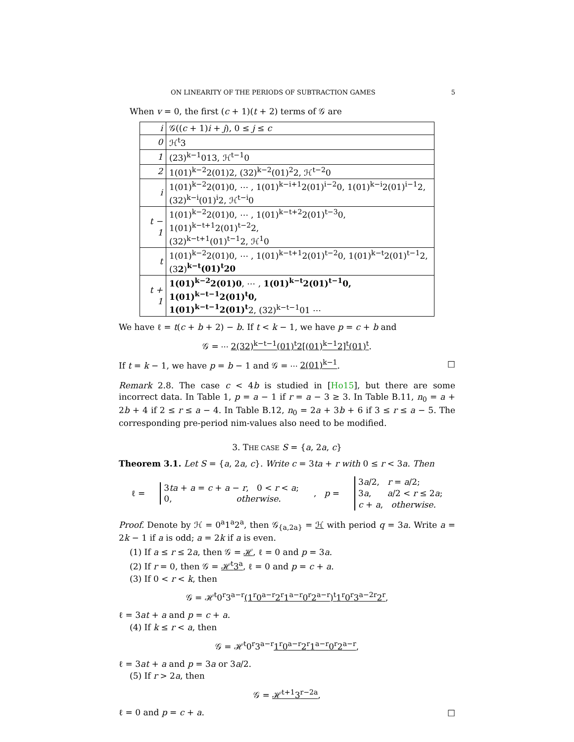ON LINEARITY OF THE PERIODS OF SUBTRACTION GAMES 5
When v = 0, the first (c + 1)(t + 2) terms of 𝒢 are
| i | 𝒢(( c + 1) i + j ), 0 ≤ j ≤ c |
| 0 | ℋ<sup>t</sup>3 |
| 1 | (23)<sup>k−1</sup>013, ℋ<sup>t−1</sup>0 |
| 2 | 1(01)<sup>k−2</sup>2(01)2, (32)<sup>k−2</sup>(01)<sup>2</sup>2, ℋ<sup>t−2</sup>0 |
| i | 1(01)<sup>k−2</sup>2(01)0, ⋯ , 1(01)<sup>k−i+1</sup>2(01)<sup>i−2</sup>0, 1(01)<sup>k−i</sup>2(01)<sup>i−1</sup>2, (32)<sup>k−i</sup>(01)<sup>i</sup>2, ℋ<sup>t−i</sup>0 |
| t − 1 | 1(01)<sup>k−2</sup>2(01)0, ⋯ , 1(01)<sup>k−t+2</sup>2(01)<sup>t−3</sup>0, 1(01)<sup>k−t+1</sup>2(01)<sup>t−2</sup>2, (32)<sup>k−t+1</sup>(01)<sup>t−1</sup>2, ℋ<sup>1</sup>0 |
| t | 1(01)<sup>k−2</sup>2(01)0, ⋯ , 1(01)<sup>k−t+1</sup>2(01)<sup>t−2</sup>0, 1(01)<sup>k−t</sup>2(01)<sup>t−1</sup>2, (3 2 ) <sup>k−t</sup>(01)<sup>t</sup>20 |
| t + 1 | 1(01)<sup>k−2</sup>2(01)0 , ⋯ , 1(01)<sup>k−t</sup>2(01)<sup>t−1</sup>0, 1(01)<sup>k−t−1</sup>2(01)<sup>t</sup>0, 1(01)<sup>k−t−1</sup>2(01)<sup>t</sup> 2, (32)<sup>k−t−1</sup>01 ⋯ |
We have ℓ = t(c + b + 2) − b. If t < k − 1, we have p = c + b and
𝒢 = ⋯ 2(32)<sup>k−t−1</sup>(01)<sup>t</sup>2[(01)<sup>k−1</sup>2]<sup>t</sup>(01)<sup>t</sup>.
If t = k − 1, we have p = b − 1 and 𝒢 = ⋯ 2(01)<sup>k−1</sup>. □
Remark 2.8. The case c < 4b is studied in [Ho15], but there are some incorrect data. In Table 1, p = a − 1 if r = a − 3 ≥ 3. In Table B.11, n<sub>0</sub> = a + 2b + 4 if 2 ≤ r ≤ a − 4. In Table B.12, n<sub>0</sub> = 2a + 3b + 6 if 3 ≤ r ≤ a − 5. The corresponding pre-period nim-values also need to be modified.
3. THE CASE S = {a, 2a, c}
Theorem 3.1. Let S = {a, 2a, c}. Write c = 3ta + r with 0 ≤ r < 3a. Then
ℓ =
3ta + a = c + a − r, 0 < r < a;
0, otherwise.
, p =
3a/2, r = a/2;
3a, a/2 < r ≤ 2a;
c + a, otherwise.
Proof. Denote by ℋ = 0<sup>a</sup>1<sup>a</sup>2<sup>a</sup>, then 𝒢<sub>{a,2a}</sub> = ℋ with period q = 3a. Write a = 2k − 1 if a is odd; a = 2k if a is even.
(1) If a ≤ r ≤ 2a, then 𝒢 = ℋ, ℓ = 0 and p = 3a.
(2) If r = 0, then 𝒢 = ℋ<sup>t</sup>3<sup>a</sup>, ℓ = 0 and p = c + a.
(3) If 0 < r < k, then
𝒢 = ℋ<sup>t</sup>0<sup>r</sup>3<sup>a−r</sup>(1<sup>r</sup>0<sup>a−r</sup>2<sup>r</sup>1<sup>a−r</sup>0<sup>r</sup>2<sup>a−r</sup>)<sup>t</sup>1<sup>r</sup>0<sup>r</sup>3<sup>a−2r</sup>2<sup>r</sup>,
ℓ = 3at + a and p = c + a.
(4) If k ≤ r < a, then
𝒢 = ℋ<sup>t</sup>0<sup>r</sup>3<sup>a−r</sup>1<sup>r</sup>0<sup>a−r</sup>2<sup>r</sup>1<sup>a−r</sup>0<sup>r</sup>2<sup>a−r</sup>,
ℓ = 3at + a and p = 3a or 3a/2.
(5) If r > 2a, then
𝒢 = ℋ<sup>t+1</sup>3<sup>r−2a</sup>,
ℓ = 0 and p = c + a. □